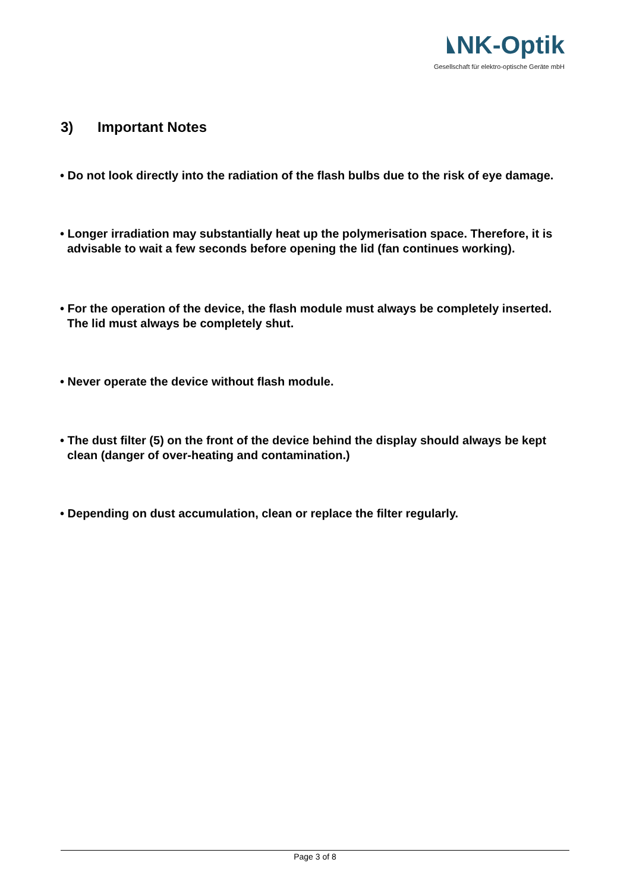NK-Optik
Gesellschaft für elektro-optische Geräte mbH
3) Important Notes
• Do not look directly into the radiation of the flash bulbs due to the risk of eye damage.
• Longer irradiation may substantially heat up the polymerisation space. Therefore, it is advisable to wait a few seconds before opening the lid (fan continues working).
• For the operation of the device, the flash module must always be completely inserted. The lid must always be completely shut.
• Never operate the device without flash module.
• The dust filter (5) on the front of the device behind the display should always be kept clean (danger of over-heating and contamination.)
• Depending on dust accumulation, clean or replace the filter regularly.
Page 3 of 8